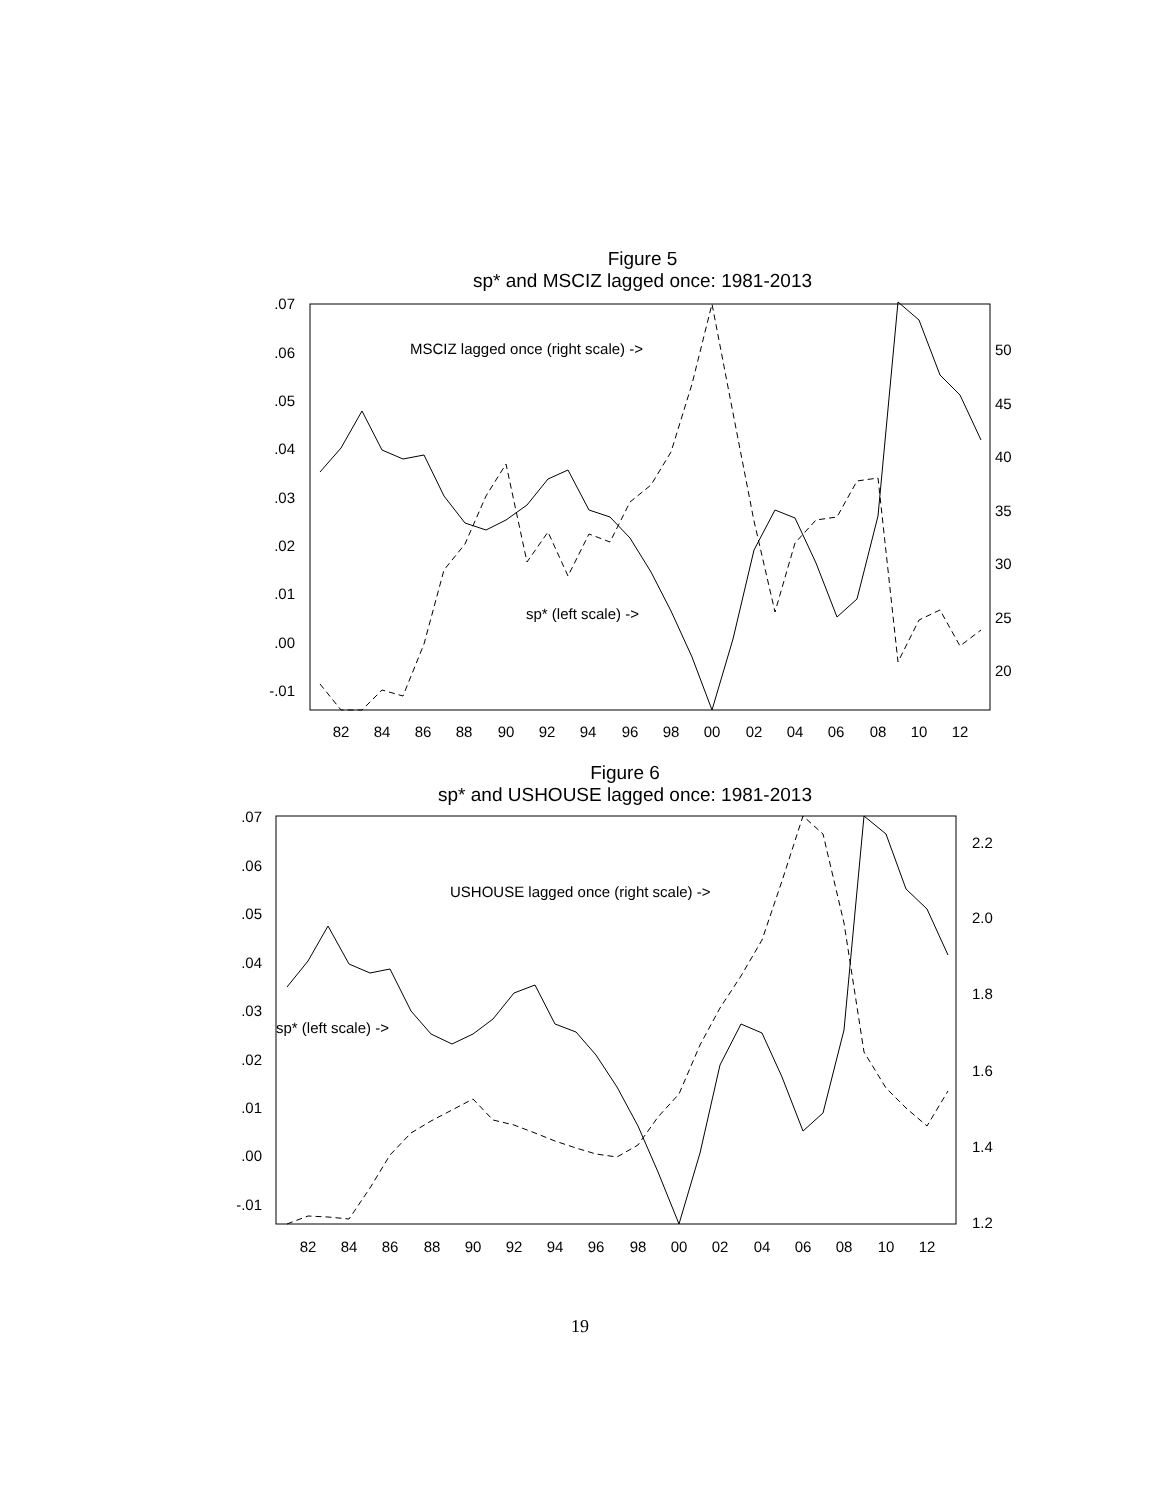Figure 5
sp* and MSCIZ lagged once: 1981-2013
.07
.06
.05
.04
.03
.02
.01
.00
-.01
50
45
40
35
30
25
20
82
84
86
88
90
92
94
96
98
00
02
04
06
08
10
12
MSCIZ lagged once (right scale) ->
sp* (left scale) ->
Figure 6
sp* and USHOUSE lagged once: 1981-2013
.07
.06
.05
.04
.03
.02
.01
.00
-.01
2.2
2.0
1.8
1.6
1.4
1.2
82
84
86
88
90
92
94
96
98
00
02
04
06
08
10
12
USHOUSE lagged once (right scale) ->
sp* (left scale) ->
19